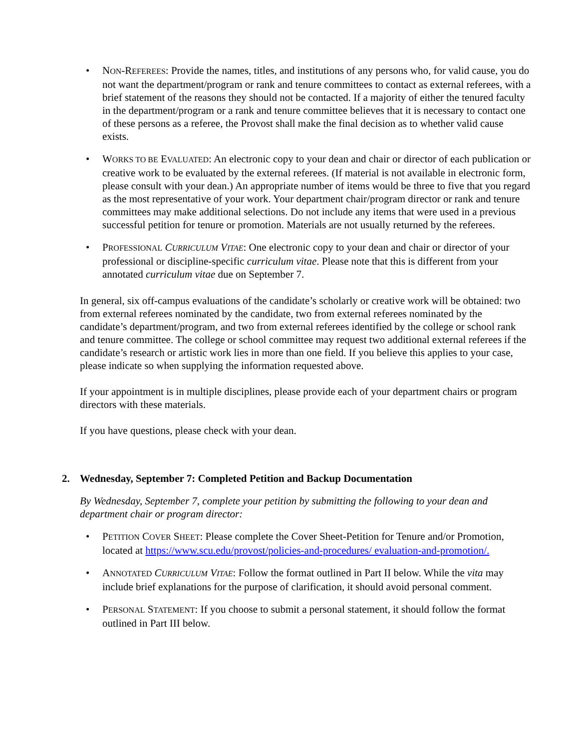• NON-REFEREES: Provide the names, titles, and institutions of any persons who, for valid cause, you do not want the department/program or rank and tenure committees to contact as external referees, with a brief statement of the reasons they should not be contacted. If a majority of either the tenured faculty in the department/program or a rank and tenure committee believes that it is necessary to contact one of these persons as a referee, the Provost shall make the final decision as to whether valid cause exists.
• WORKS TO BE EVALUATED: An electronic copy to your dean and chair or director of each publication or creative work to be evaluated by the external referees. (If material is not available in electronic form, please consult with your dean.) An appropriate number of items would be three to five that you regard as the most representative of your work. Your department chair/program director or rank and tenure committees may make additional selections. Do not include any items that were used in a previous successful petition for tenure or promotion. Materials are not usually returned by the referees.
• PROFESSIONAL CURRICULUM VITAE: One electronic copy to your dean and chair or director of your professional or discipline-specific curriculum vitae. Please note that this is different from your annotated curriculum vitae due on September 7.
In general, six off-campus evaluations of the candidate’s scholarly or creative work will be obtained: two from external referees nominated by the candidate, two from external referees nominated by the candidate’s department/program, and two from external referees identified by the college or school rank and tenure committee. The college or school committee may request two additional external referees if the candidate’s research or artistic work lies in more than one field. If you believe this applies to your case, please indicate so when supplying the information requested above.
If your appointment is in multiple disciplines, please provide each of your department chairs or program directors with these materials.
If you have questions, please check with your dean.
2. Wednesday, September 7: Completed Petition and Backup Documentation
By Wednesday, September 7, complete your petition by submitting the following to your dean and department chair or program director:
• PETITION COVER SHEET: Please complete the Cover Sheet-Petition for Tenure and/or Promotion, located at https://www.scu.edu/provost/policies-and-procedures/ evaluation-and-promotion/.
• ANNOTATED CURRICULUM VITAE: Follow the format outlined in Part II below. While the vita may include brief explanations for the purpose of clarification, it should avoid personal comment.
• PERSONAL STATEMENT: If you choose to submit a personal statement, it should follow the format outlined in Part III below.